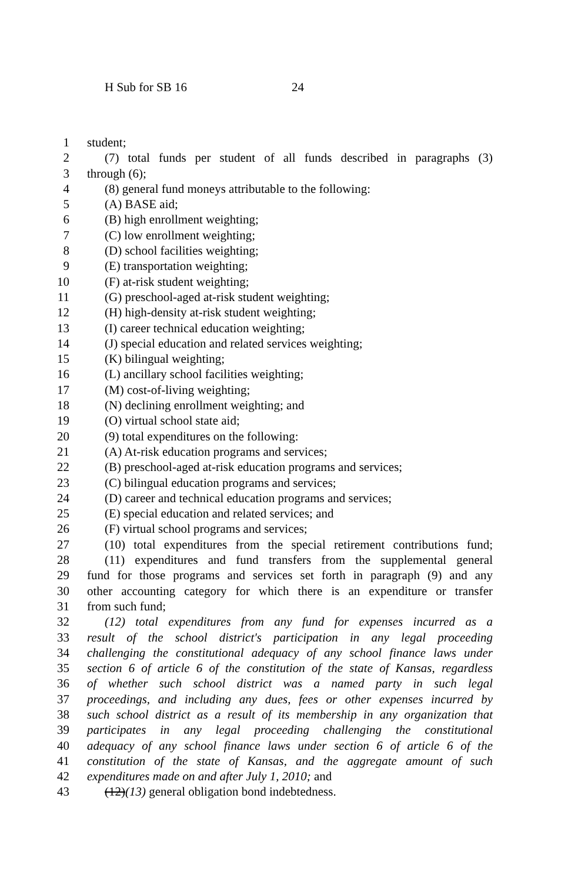H Sub for SB 16 24
1 student;
2 (7) total funds per student of all funds described in paragraphs (3)
3 through (6);
4 (8) general fund moneys attributable to the following:
5 (A) BASE aid;
6 (B) high enrollment weighting;
7 (C) low enrollment weighting;
8 (D) school facilities weighting;
9 (E) transportation weighting;
10 (F) at-risk student weighting;
11 (G) preschool-aged at-risk student weighting;
12 (H) high-density at-risk student weighting;
13 (I) career technical education weighting;
14 (J) special education and related services weighting;
15 (K) bilingual weighting;
16 (L) ancillary school facilities weighting;
17 (M) cost-of-living weighting;
18 (N) declining enrollment weighting; and
19 (O) virtual school state aid;
20 (9) total expenditures on the following:
21 (A) At-risk education programs and services;
22 (B) preschool-aged at-risk education programs and services;
23 (C) bilingual education programs and services;
24 (D) career and technical education programs and services;
25 (E) special education and related services; and
26 (F) virtual school programs and services;
27 (10) total expenditures from the special retirement contributions fund;
28 (11) expenditures and fund transfers from the supplemental general
29 fund for those programs and services set forth in paragraph (9) and any
30 other accounting category for which there is an expenditure or transfer
31 from such fund;
32 (12) total expenditures from any fund for expenses incurred as a
33 result of the school district's participation in any legal proceeding
34 challenging the constitutional adequacy of any school finance laws under
35 section 6 of article 6 of the constitution of the state of Kansas, regardless
36 of whether such school district was a named party in such legal
37 proceedings, and including any dues, fees or other expenses incurred by
38 such school district as a result of its membership in any organization that
39 participates in any legal proceeding challenging the constitutional
40 adequacy of any school finance laws under section 6 of article 6 of the
41 constitution of the state of Kansas, and the aggregate amount of such
42 expenditures made on and after July 1, 2010; and
43 (12)(13) general obligation bond indebtedness.